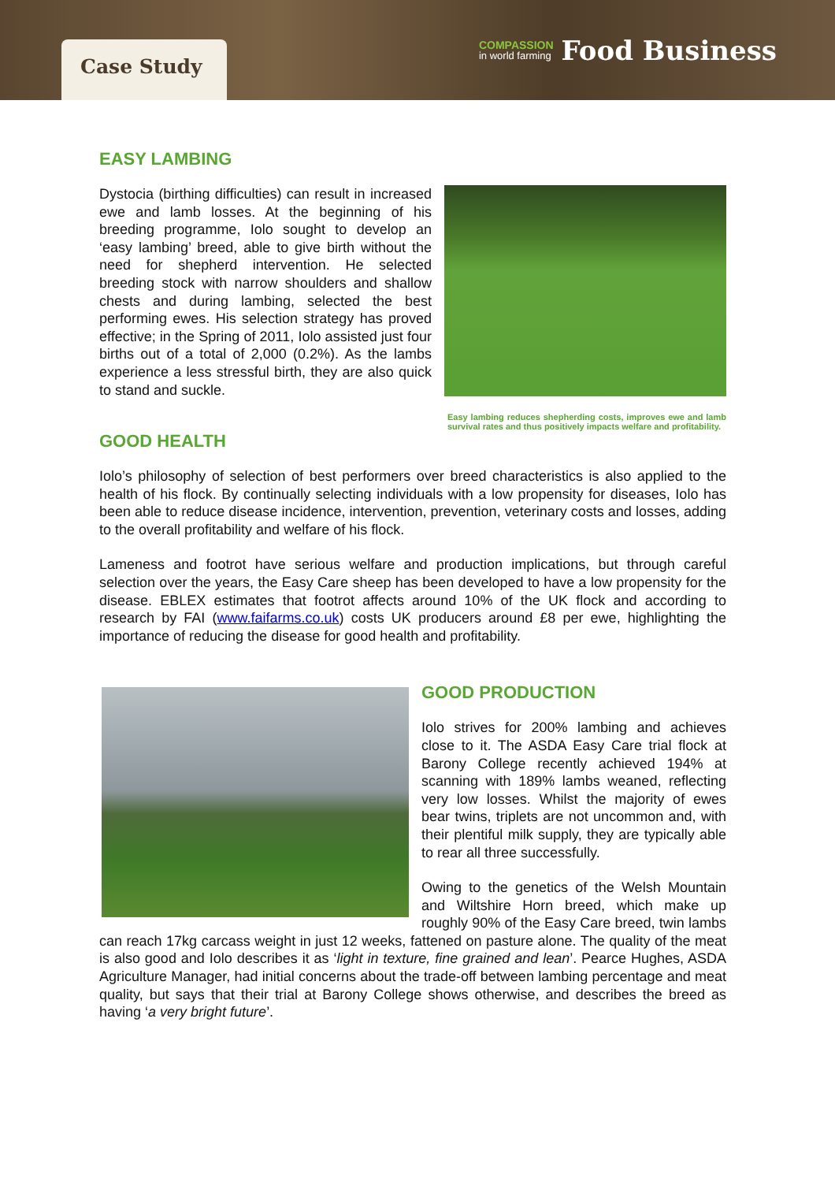Case Study
COMPASSION
in world farming
Food Business
EASY LAMBING
Dystocia (birthing difficulties) can result in increased ewe and lamb losses. At the beginning of his breeding programme, Iolo sought to develop an ‘easy lambing’ breed, able to give birth without the need for shepherd intervention. He selected breeding stock with narrow shoulders and shallow chests and during lambing, selected the best performing ewes. His selection strategy has proved effective; in the Spring of 2011, Iolo assisted just four births out of a total of 2,000 (0.2%). As the lambs experience a less stressful birth, they are also quick to stand and suckle.
Easy lambing reduces shepherding costs, improves ewe and lamb survival rates and thus positively impacts welfare and profitability.
GOOD HEALTH
Iolo’s philosophy of selection of best performers over breed characteristics is also applied to the health of his flock. By continually selecting individuals with a low propensity for diseases, Iolo has been able to reduce disease incidence, intervention, prevention, veterinary costs and losses, adding to the overall profitability and welfare of his flock.
Lameness and footrot have serious welfare and production implications, but through careful selection over the years, the Easy Care sheep has been developed to have a low propensity for the disease. EBLEX estimates that footrot affects around 10% of the UK flock and according to research by FAI (www.faifarms.co.uk) costs UK producers around £8 per ewe, highlighting the importance of reducing the disease for good health and profitability.
GOOD PRODUCTION
Iolo strives for 200% lambing and achieves close to it. The ASDA Easy Care trial flock at Barony College recently achieved 194% at scanning with 189% lambs weaned, reflecting very low losses. Whilst the majority of ewes bear twins, triplets are not uncommon and, with their plentiful milk supply, they are typically able to rear all three successfully.
Owing to the genetics of the Welsh Mountain and Wiltshire Horn breed, which make up roughly 90% of the Easy Care breed, twin lambs can reach 17kg carcass weight in just 12 weeks, fattened on pasture alone. The quality of the meat is also good and Iolo describes it as ‘light in texture, fine grained and lean’. Pearce Hughes, ASDA Agriculture Manager, had initial concerns about the trade-off between lambing percentage and meat quality, but says that their trial at Barony College shows otherwise, and describes the breed as having ‘a very bright future’.